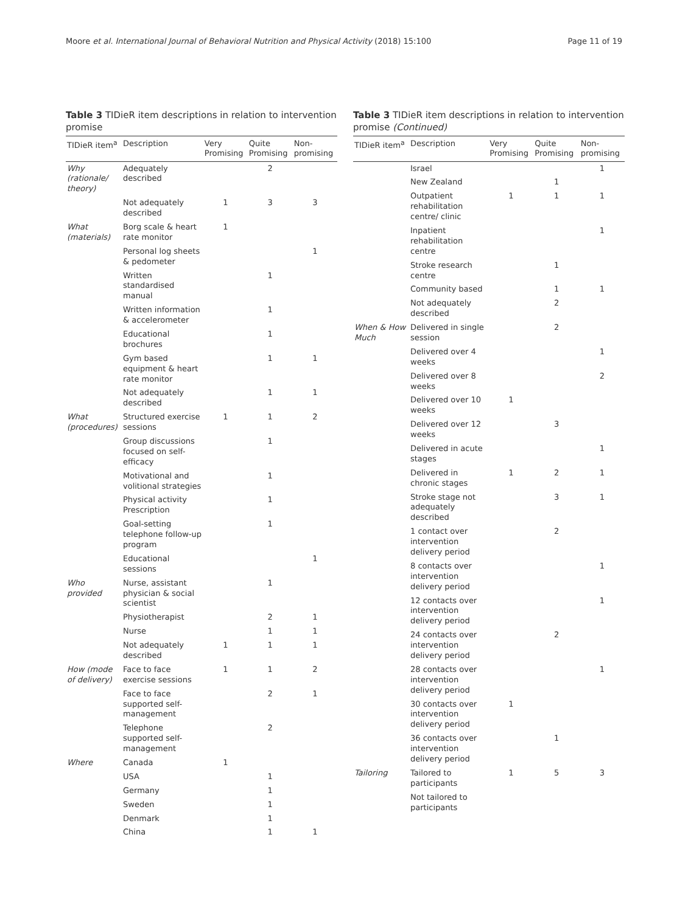Moore et al. International Journal of Behavioral Nutrition and Physical Activity (2018) 15:100 Page 11 of 19
Table 3 TIDieR item descriptions in relation to intervention promise
| TIDieR item<sup>a</sup> | Description | Very Promising | Quite Promising | Non-promising |
| --- | --- | --- | --- | --- |
| Why (rationale/ theory) | Adequately described | | 2 | |
| | Not adequately described | 1 | 3 | 3 |
| What (materials) | Borg scale & heart rate monitor | 1 | | |
| | Personal log sheets & pedometer | | | 1 |
| | Written standardised manual | | 1 | |
| | Written information & accelerometer | | 1 | |
| | Educational brochures | | 1 | |
| | Gym based equipment & heart rate monitor | | 1 | 1 |
| | Not adequately described | | 1 | 1 |
| What (procedures) | Structured exercise sessions | 1 | 1 | 2 |
| | Group discussions focused on self-efficacy | | 1 | |
| | Motivational and volitional strategies | | 1 | |
| | Physical activity Prescription | | 1 | |
| | Goal-setting telephone follow-up program | | 1 | |
| | Educational sessions | | | 1 |
| Who provided | Nurse, assistant physician & social scientist | | 1 | |
| | Physiotherapist | | 2 | 1 |
| | Nurse | | 1 | 1 |
| | Not adequately described | 1 | 1 | 1 |
| How (mode of delivery) | Face to face exercise sessions | 1 | 1 | 2 |
| | Face to face supported self-management | | 2 | 1 |
| | Telephone supported self-management | | 2 | |
| Where | Canada | 1 | | |
| | USA | | 1 | |
| | Germany | | 1 | |
| | Sweden | | 1 | |
| | Denmark | | 1 | |
| | China | | 1 | 1 |
Table 3 TIDieR item descriptions in relation to intervention promise (Continued)
| TIDieR item<sup>a</sup> | Description | Very Promising | Quite Promising | Non-promising |
| --- | --- | --- | --- | --- |
| | Israel | | | 1 |
| | New Zealand | | 1 | |
| | Outpatient rehabilitation centre/ clinic | 1 | 1 | 1 |
| | Inpatient rehabilitation centre | | | 1 |
| | Stroke research centre | | 1 | |
| | Community based | | 1 | 1 |
| | Not adequately described | | 2 | |
| When & How Much | Delivered in single session | | 2 | |
| | Delivered over 4 weeks | | | 1 |
| | Delivered over 8 weeks | | | 2 |
| | Delivered over 10 weeks | 1 | | |
| | Delivered over 12 weeks | | 3 | |
| | Delivered in acute stages | | | 1 |
| | Delivered in chronic stages | 1 | 2 | 1 |
| | Stroke stage not adequately described | | 3 | 1 |
| | 1 contact over intervention delivery period | | 2 | |
| | 8 contacts over intervention delivery period | | | 1 |
| | 12 contacts over intervention delivery period | | | 1 |
| | 24 contacts over intervention delivery period | | 2 | |
| | 28 contacts over intervention delivery period | | | 1 |
| | 30 contacts over intervention delivery period | 1 | | |
| | 36 contacts over intervention delivery period | | 1 | |
| Tailoring | Tailored to participants | 1 | 5 | 3 |
| | Not tailored to participants | | | |